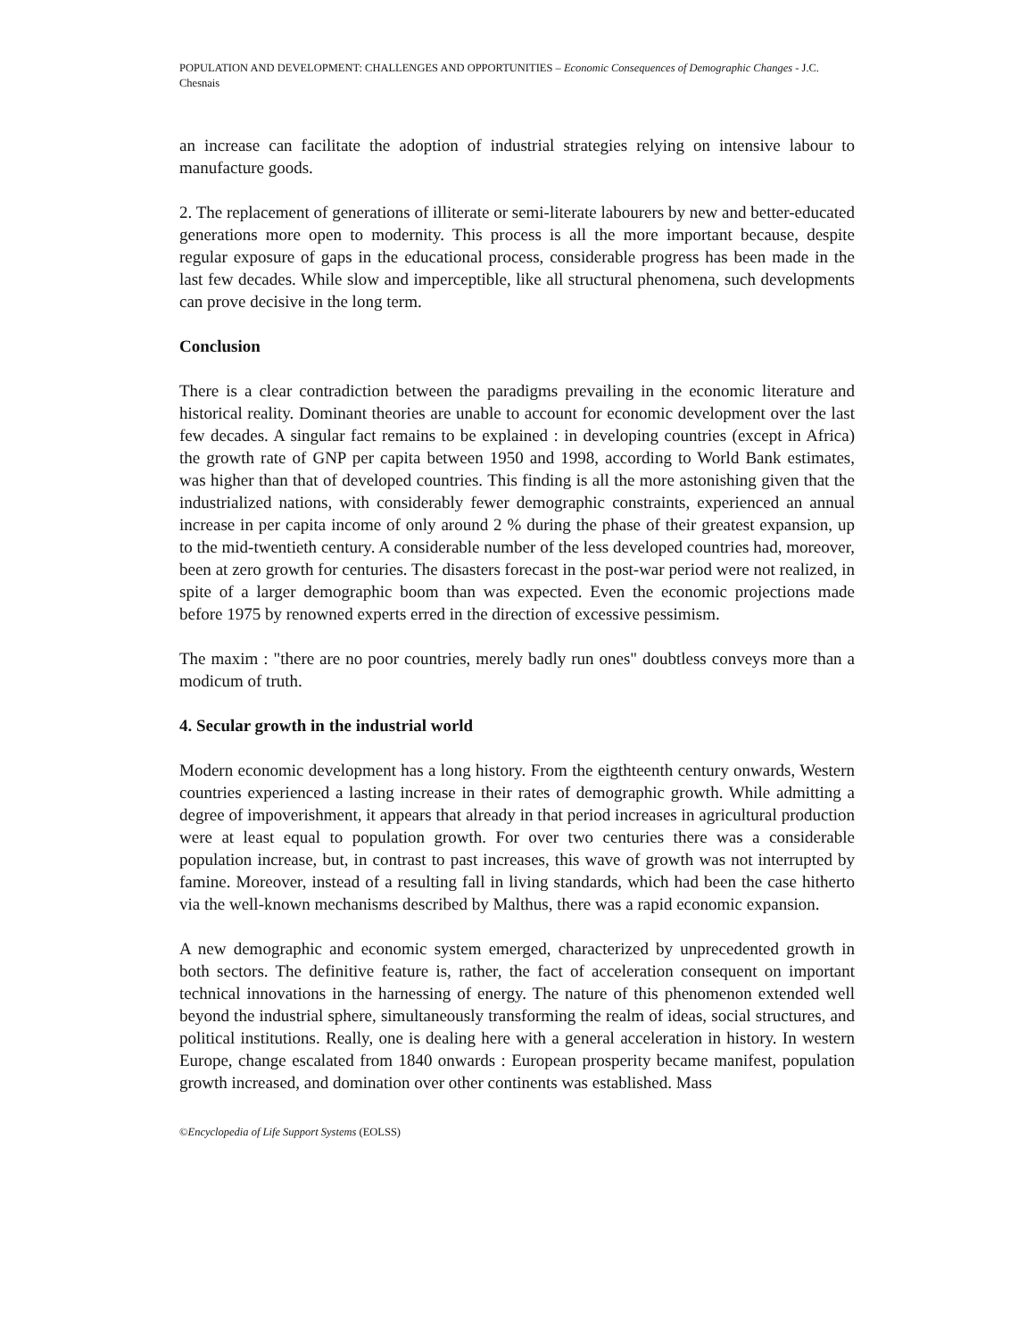POPULATION AND DEVELOPMENT: CHALLENGES AND OPPORTUNITIES – Economic Consequences of Demographic Changes - J.C. Chesnais
an increase can facilitate the adoption of industrial strategies relying on intensive labour to manufacture goods.
2. The replacement of generations of illiterate or semi-literate labourers by new and better-educated generations more open to modernity. This process is all the more important because, despite regular exposure of gaps in the educational process, considerable progress has been made in the last few decades. While slow and imperceptible, like all structural phenomena, such developments can prove decisive in the long term.
Conclusion
There is a clear contradiction between the paradigms prevailing in the economic literature and historical reality. Dominant theories are unable to account for economic development over the last few decades. A singular fact remains to be explained : in developing countries (except in Africa) the growth rate of GNP per capita between 1950 and 1998, according to World Bank estimates, was higher than that of developed countries. This finding is all the more astonishing given that the industrialized nations, with considerably fewer demographic constraints, experienced an annual increase in per capita income of only around 2 % during the phase of their greatest expansion, up to the mid-twentieth century. A considerable number of the less developed countries had, moreover, been at zero growth for centuries. The disasters forecast in the post-war period were not realized, in spite of a larger demographic boom than was expected. Even the economic projections made before 1975 by renowned experts erred in the direction of excessive pessimism.
The maxim : "there are no poor countries, merely badly run ones" doubtless conveys more than a modicum of truth.
4. Secular growth in the industrial world
Modern economic development has a long history. From the eigthteenth century onwards, Western countries experienced a lasting increase in their rates of demographic growth. While admitting a degree of impoverishment, it appears that already in that period increases in agricultural production were at least equal to population growth. For over two centuries there was a considerable population increase, but, in contrast to past increases, this wave of growth was not interrupted by famine. Moreover, instead of a resulting fall in living standards, which had been the case hitherto via the well-known mechanisms described by Malthus, there was a rapid economic expansion.
A new demographic and economic system emerged, characterized by unprecedented growth in both sectors. The definitive feature is, rather, the fact of acceleration consequent on important technical innovations in the harnessing of energy. The nature of this phenomenon extended well beyond the industrial sphere, simultaneously transforming the realm of ideas, social structures, and political institutions. Really, one is dealing here with a general acceleration in history. In western Europe, change escalated from 1840 onwards : European prosperity became manifest, population growth increased, and domination over other continents was established. Mass
©Encyclopedia of Life Support Systems (EOLSS)